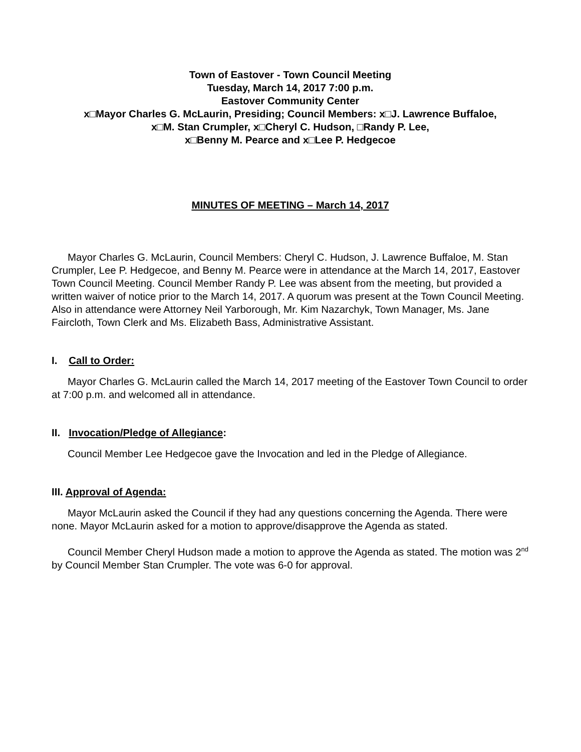Town of Eastover - Town Council Meeting
Tuesday, March 14, 2017 7:00 p.m.
Eastover Community Center
x□Mayor Charles G. McLaurin, Presiding; Council Members: x□J. Lawrence Buffaloe,
x□M. Stan Crumpler, x□Cheryl C. Hudson, □Randy P. Lee,
x□Benny M. Pearce and x□Lee P. Hedgecoe
MINUTES OF MEETING – March 14, 2017
Mayor Charles G. McLaurin, Council Members: Cheryl C. Hudson, J. Lawrence Buffaloe, M. Stan Crumpler, Lee P. Hedgecoe, and Benny M. Pearce were in attendance at the March 14, 2017, Eastover Town Council Meeting. Council Member Randy P. Lee was absent from the meeting, but provided a written waiver of notice prior to the March 14, 2017. A quorum was present at the Town Council Meeting. Also in attendance were Attorney Neil Yarborough, Mr. Kim Nazarchyk, Town Manager, Ms. Jane Faircloth, Town Clerk and Ms. Elizabeth Bass, Administrative Assistant.
I. Call to Order:
Mayor Charles G. McLaurin called the March 14, 2017 meeting of the Eastover Town Council to order at 7:00 p.m. and welcomed all in attendance.
II. Invocation/Pledge of Allegiance:
Council Member Lee Hedgecoe gave the Invocation and led in the Pledge of Allegiance.
III. Approval of Agenda:
Mayor McLaurin asked the Council if they had any questions concerning the Agenda. There were none. Mayor McLaurin asked for a motion to approve/disapprove the Agenda as stated.
Council Member Cheryl Hudson made a motion to approve the Agenda as stated. The motion was 2<sup>nd</sup> by Council Member Stan Crumpler. The vote was 6-0 for approval.